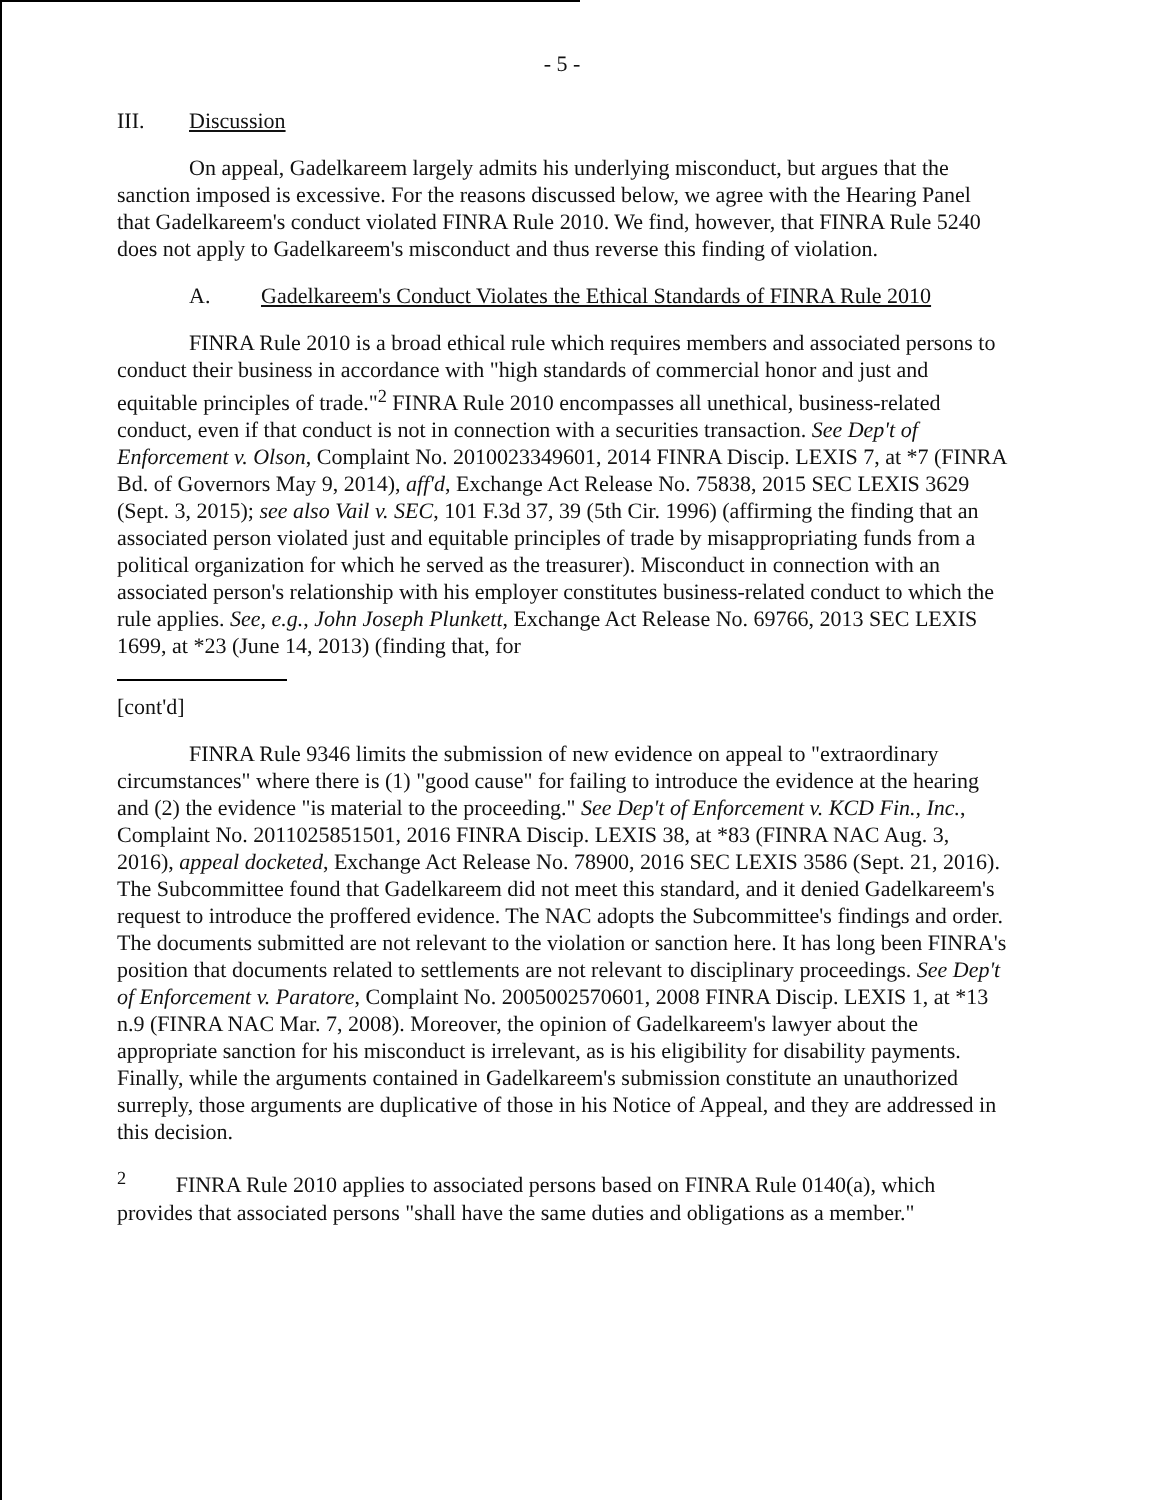- 5 -
III. Discussion
On appeal, Gadelkareem largely admits his underlying misconduct, but argues that the sanction imposed is excessive. For the reasons discussed below, we agree with the Hearing Panel that Gadelkareem's conduct violated FINRA Rule 2010. We find, however, that FINRA Rule 5240 does not apply to Gadelkareem's misconduct and thus reverse this finding of violation.
A. Gadelkareem's Conduct Violates the Ethical Standards of FINRA Rule 2010
FINRA Rule 2010 is a broad ethical rule which requires members and associated persons to conduct their business in accordance with "high standards of commercial honor and just and equitable principles of trade."<sup>2</sup> FINRA Rule 2010 encompasses all unethical, business-related conduct, even if that conduct is not in connection with a securities transaction. See Dep't of Enforcement v. Olson, Complaint No. 2010023349601, 2014 FINRA Discip. LEXIS 7, at *7 (FINRA Bd. of Governors May 9, 2014), aff'd, Exchange Act Release No. 75838, 2015 SEC LEXIS 3629 (Sept. 3, 2015); see also Vail v. SEC, 101 F.3d 37, 39 (5th Cir. 1996) (affirming the finding that an associated person violated just and equitable principles of trade by misappropriating funds from a political organization for which he served as the treasurer). Misconduct in connection with an associated person's relationship with his employer constitutes business-related conduct to which the rule applies. See, e.g., John Joseph Plunkett, Exchange Act Release No. 69766, 2013 SEC LEXIS 1699, at *23 (June 14, 2013) (finding that, for
[cont'd]
FINRA Rule 9346 limits the submission of new evidence on appeal to "extraordinary circumstances" where there is (1) "good cause" for failing to introduce the evidence at the hearing and (2) the evidence "is material to the proceeding." See Dep't of Enforcement v. KCD Fin., Inc., Complaint No. 2011025851501, 2016 FINRA Discip. LEXIS 38, at *83 (FINRA NAC Aug. 3, 2016), appeal docketed, Exchange Act Release No. 78900, 2016 SEC LEXIS 3586 (Sept. 21, 2016). The Subcommittee found that Gadelkareem did not meet this standard, and it denied Gadelkareem's request to introduce the proffered evidence. The NAC adopts the Subcommittee's findings and order. The documents submitted are not relevant to the violation or sanction here. It has long been FINRA's position that documents related to settlements are not relevant to disciplinary proceedings. See Dep't of Enforcement v. Paratore, Complaint No. 2005002570601, 2008 FINRA Discip. LEXIS 1, at *13 n.9 (FINRA NAC Mar. 7, 2008). Moreover, the opinion of Gadelkareem's lawyer about the appropriate sanction for his misconduct is irrelevant, as is his eligibility for disability payments. Finally, while the arguments contained in Gadelkareem's submission constitute an unauthorized surreply, those arguments are duplicative of those in his Notice of Appeal, and they are addressed in this decision.
<sup>2</sup> FINRA Rule 2010 applies to associated persons based on FINRA Rule 0140(a), which provides that associated persons "shall have the same duties and obligations as a member."